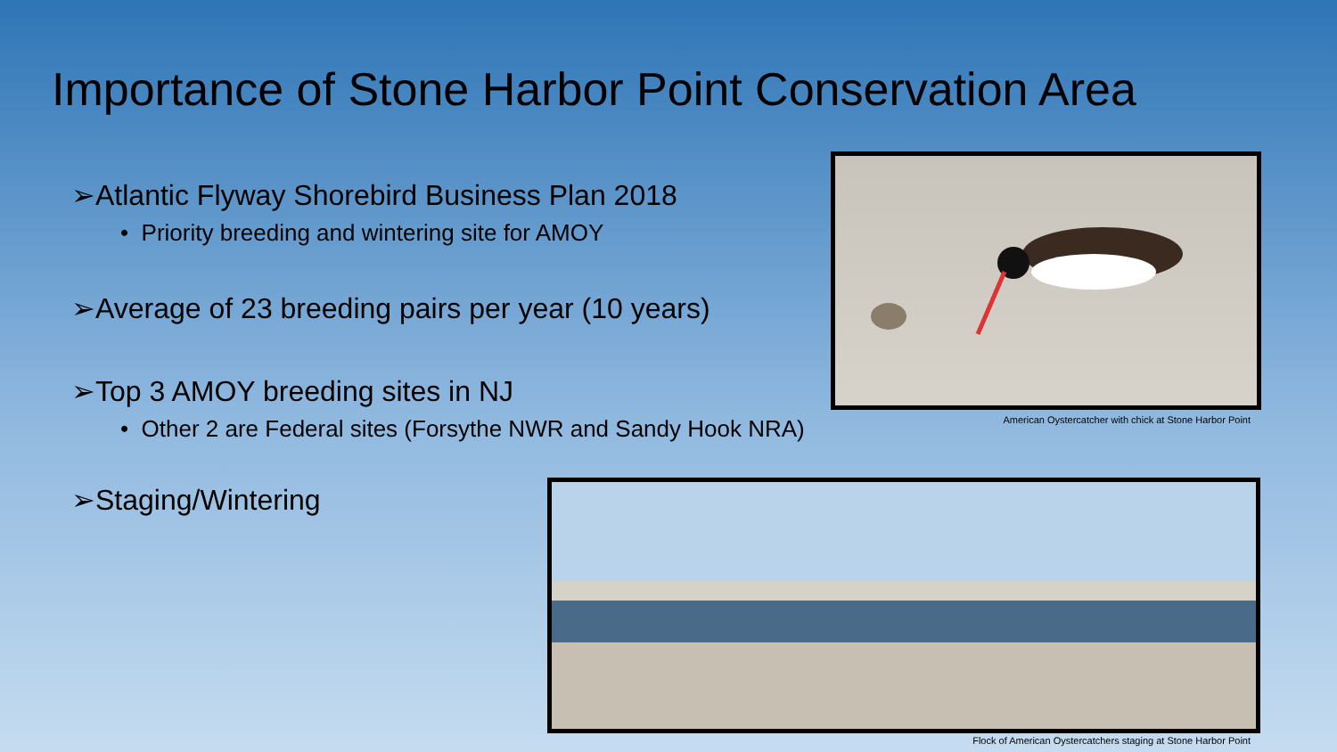Importance of Stone Harbor Point Conservation Area
➢Atlantic Flyway Shorebird Business Plan 2018
• Priority breeding and wintering site for AMOY
➢Average of 23 breeding pairs per year (10 years)
➢Top 3 AMOY breeding sites in NJ
• Other 2 are Federal sites (Forsythe NWR and Sandy Hook NRA)
➢Staging/Wintering
American Oystercatcher with chick at Stone Harbor Point
Flock of American Oystercatchers staging at Stone Harbor Point